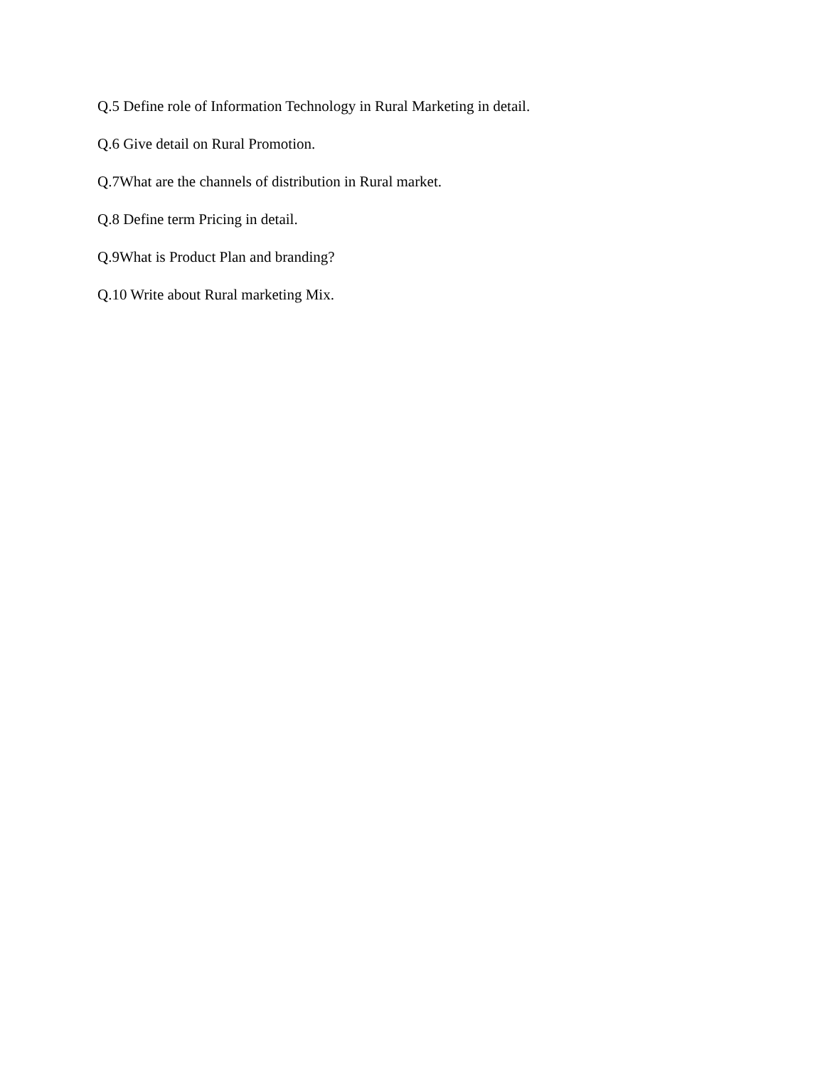Q.5 Define role of Information Technology in Rural Marketing in detail.
Q.6 Give detail on Rural Promotion.
Q.7What are the channels of distribution in Rural market.
Q.8 Define term Pricing in detail.
Q.9What is Product Plan and branding?
Q.10 Write about Rural marketing Mix.